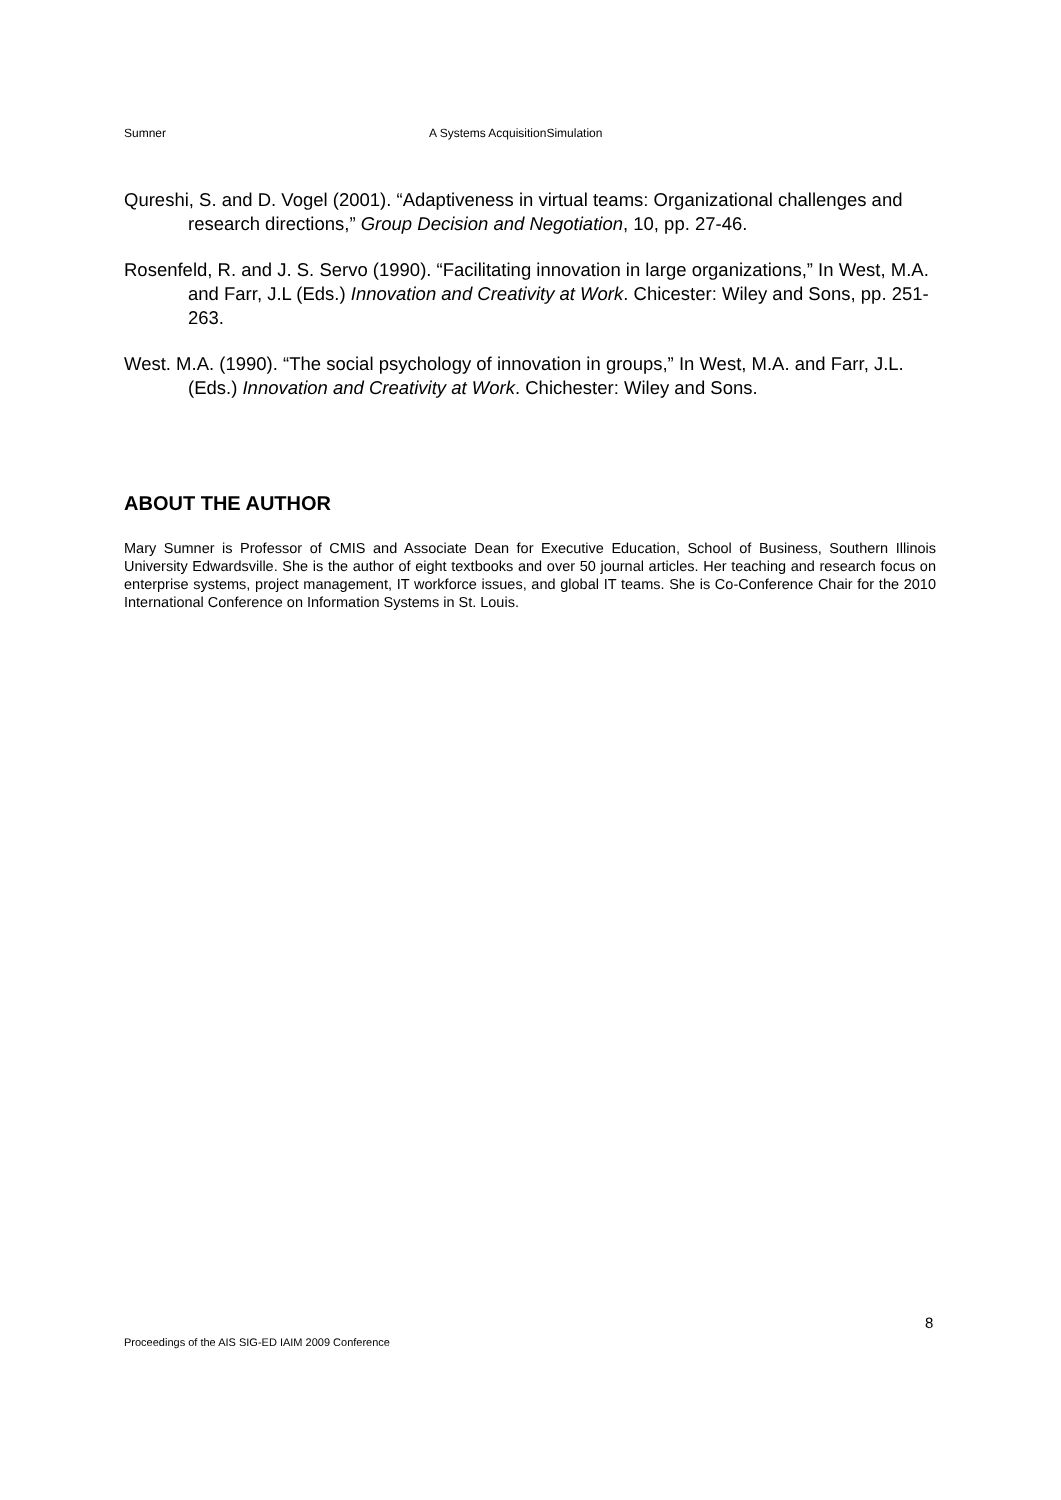Sumner A Systems AcquisitionSimulation
Qureshi, S. and D. Vogel (2001). “Adaptiveness in virtual teams: Organizational challenges and research directions,” Group Decision and Negotiation, 10, pp. 27-46.
Rosenfeld, R. and J. S. Servo (1990). “Facilitating innovation in large organizations,” In West, M.A. and Farr, J.L (Eds.) Innovation and Creativity at Work. Chicester: Wiley and Sons, pp. 251-263.
West. M.A. (1990). “The social psychology of innovation in groups,” In West, M.A. and Farr, J.L. (Eds.) Innovation and Creativity at Work. Chichester: Wiley and Sons.
ABOUT THE AUTHOR
Mary Sumner is Professor of CMIS and Associate Dean for Executive Education, School of Business, Southern Illinois University Edwardsville. She is the author of eight textbooks and over 50 journal articles. Her teaching and research focus on enterprise systems, project management, IT workforce issues, and global IT teams. She is Co-Conference Chair for the 2010 International Conference on Information Systems in St. Louis.
8
Proceedings of the AIS SIG-ED IAIM 2009 Conference